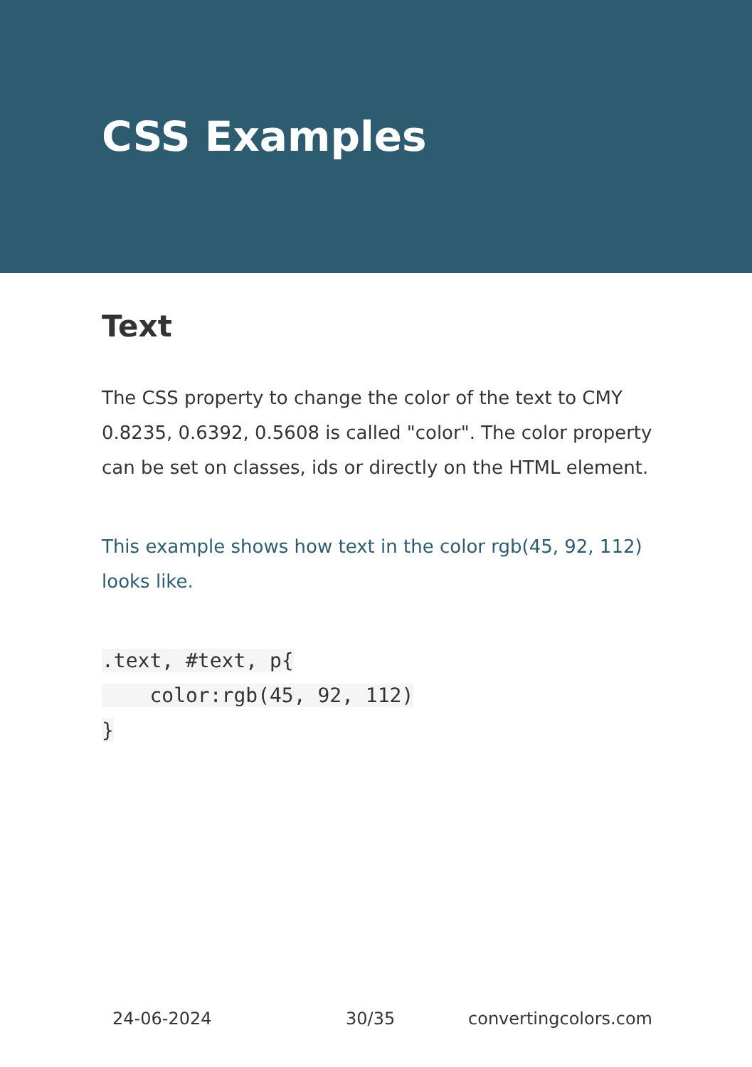CSS Examples
Text
The CSS property to change the color of the text to CMY 0.8235, 0.6392, 0.5608 is called "color". The color property can be set on classes, ids or directly on the HTML element.
This example shows how text in the color rgb(45, 92, 112) looks like.
.text, #text, p{
    color:rgb(45, 92, 112)
}
24-06-2024 30/35 convertingcolors.com